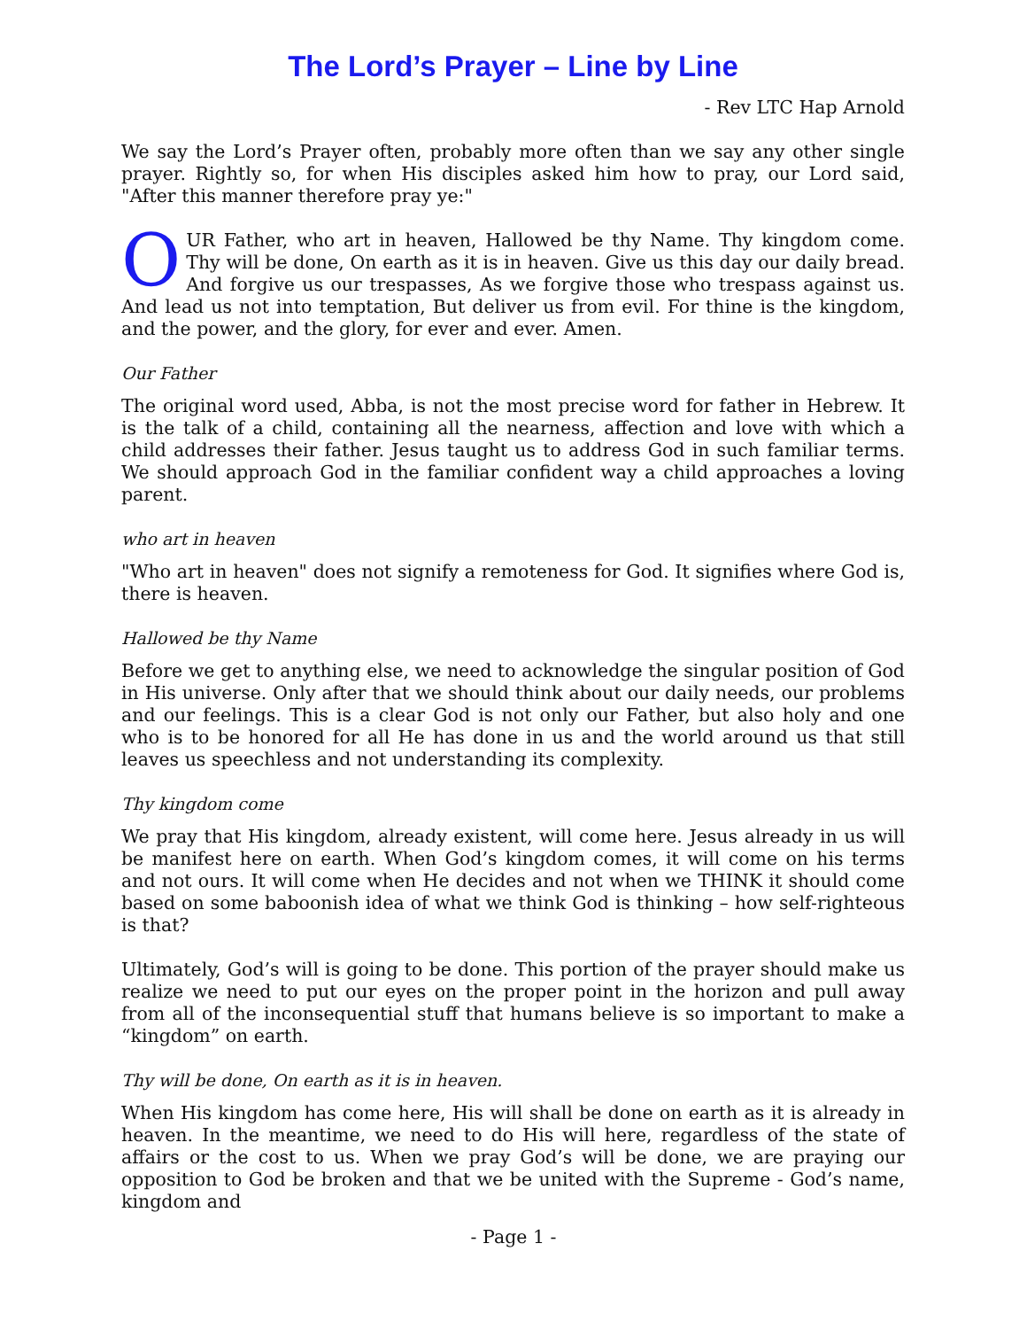The Lord’s Prayer – Line by Line
- Rev LTC Hap Arnold
We say the Lord’s Prayer often, probably more often than we say any other single prayer. Rightly so, for when His disciples asked him how to pray, our Lord said, "After this manner therefore pray ye:"
OUR Father, who art in heaven, Hallowed be thy Name. Thy kingdom come. Thy will be done, On earth as it is in heaven. Give us this day our daily bread. And forgive us our trespasses, As we forgive those who trespass against us. And lead us not into temptation, But deliver us from evil. For thine is the kingdom, and the power, and the glory, for ever and ever. Amen.
Our Father
The original word used, Abba, is not the most precise word for father in Hebrew. It is the talk of a child, containing all the nearness, affection and love with which a child addresses their father. Jesus taught us to address God in such familiar terms. We should approach God in the familiar confident way a child approaches a loving parent.
who art in heaven
"Who art in heaven" does not signify a remoteness for God. It signifies where God is, there is heaven.
Hallowed be thy Name
Before we get to anything else, we need to acknowledge the singular position of God in His universe. Only after that we should think about our daily needs, our problems and our feelings. This is a clear God is not only our Father, but also holy and one who is to be honored for all He has done in us and the world around us that still leaves us speechless and not understanding its complexity.
Thy kingdom come
We pray that His kingdom, already existent, will come here. Jesus already in us will be manifest here on earth. When God’s kingdom comes, it will come on his terms and not ours. It will come when He decides and not when we THINK it should come based on some baboonish idea of what we think God is thinking – how self-righteous is that?
Ultimately, God’s will is going to be done. This portion of the prayer should make us realize we need to put our eyes on the proper point in the horizon and pull away from all of the inconsequential stuff that humans believe is so important to make a “kingdom” on earth.
Thy will be done, On earth as it is in heaven.
When His kingdom has come here, His will shall be done on earth as it is already in heaven. In the meantime, we need to do His will here, regardless of the state of affairs or the cost to us. When we pray God’s will be done, we are praying our opposition to God be broken and that we be united with the Supreme - God’s name, kingdom and
- Page 1 -